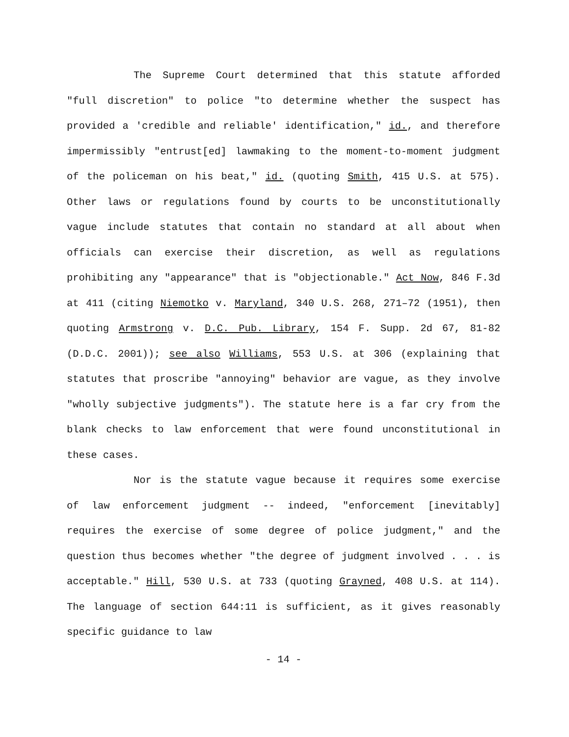The Supreme Court determined that this statute afforded "full discretion" to police "to determine whether the suspect has provided a 'credible and reliable' identification," id., and therefore impermissibly "entrust[ed] lawmaking to the moment-to-moment judgment of the policeman on his beat," id. (quoting Smith, 415 U.S. at 575). Other laws or regulations found by courts to be unconstitutionally vague include statutes that contain no standard at all about when officials can exercise their discretion, as well as regulations prohibiting any "appearance" that is "objectionable." Act Now, 846 F.3d at 411 (citing Niemotko v. Maryland, 340 U.S. 268, 271–72 (1951), then quoting Armstrong v. D.C. Pub. Library, 154 F. Supp. 2d 67, 81-82 (D.D.C. 2001)); see also Williams, 553 U.S. at 306 (explaining that statutes that proscribe "annoying" behavior are vague, as they involve "wholly subjective judgments"). The statute here is a far cry from the blank checks to law enforcement that were found unconstitutional in these cases.
Nor is the statute vague because it requires some exercise of law enforcement judgment -- indeed, "enforcement [inevitably] requires the exercise of some degree of police judgment," and the question thus becomes whether "the degree of judgment involved . . . is acceptable." Hill, 530 U.S. at 733 (quoting Grayned, 408 U.S. at 114). The language of section 644:11 is sufficient, as it gives reasonably specific guidance to law
- 14 -